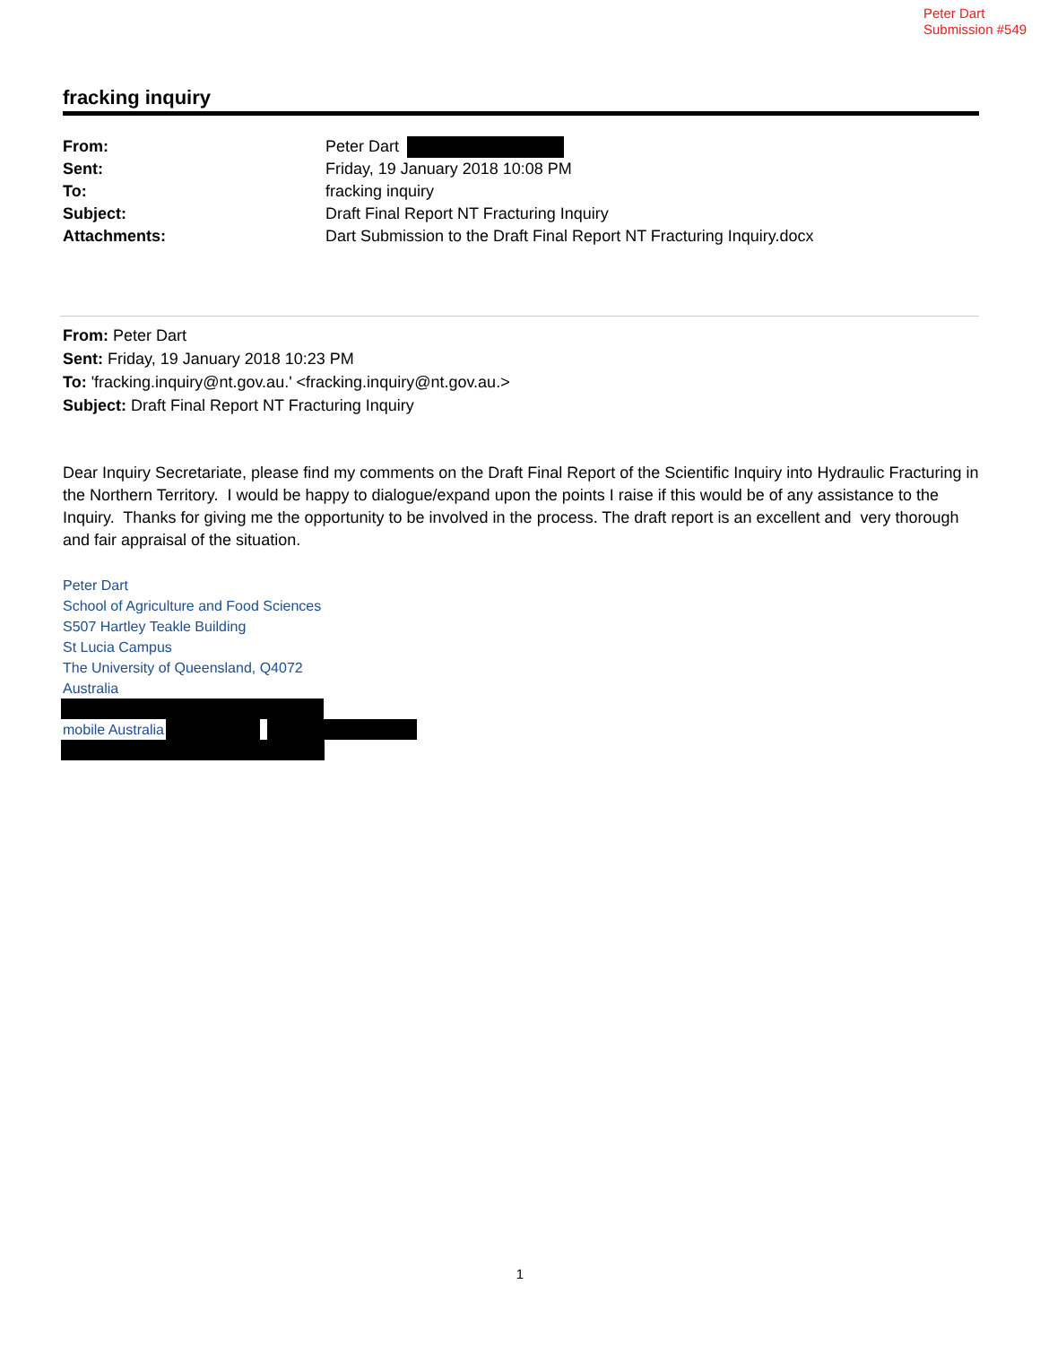Peter Dart
Submission #549
fracking inquiry
From: Peter Dart
Sent: Friday, 19 January 2018 10:08 PM
To: fracking inquiry
Subject: Draft Final Report NT Fracturing Inquiry
Attachments: Dart Submission to the Draft Final Report NT Fracturing Inquiry.docx
From: Peter Dart
Sent: Friday, 19 January 2018 10:23 PM
To: 'fracking.inquiry@nt.gov.au.' <fracking.inquiry@nt.gov.au.>
Subject: Draft Final Report NT Fracturing Inquiry
Dear Inquiry Secretariate, please find my comments on the Draft Final Report of the Scientific Inquiry into Hydraulic Fracturing in the Northern Territory. I would be happy to dialogue/expand upon the points I raise if this would be of any assistance to the Inquiry. Thanks for giving me the opportunity to be involved in the process. The draft report is an excellent and very thorough and fair appraisal of the situation.
Peter Dart
School of Agriculture and Food Sciences
S507 Hartley Teakle Building
St Lucia Campus
The University of Queensland, Q4072
Australia
mobile Australia
1